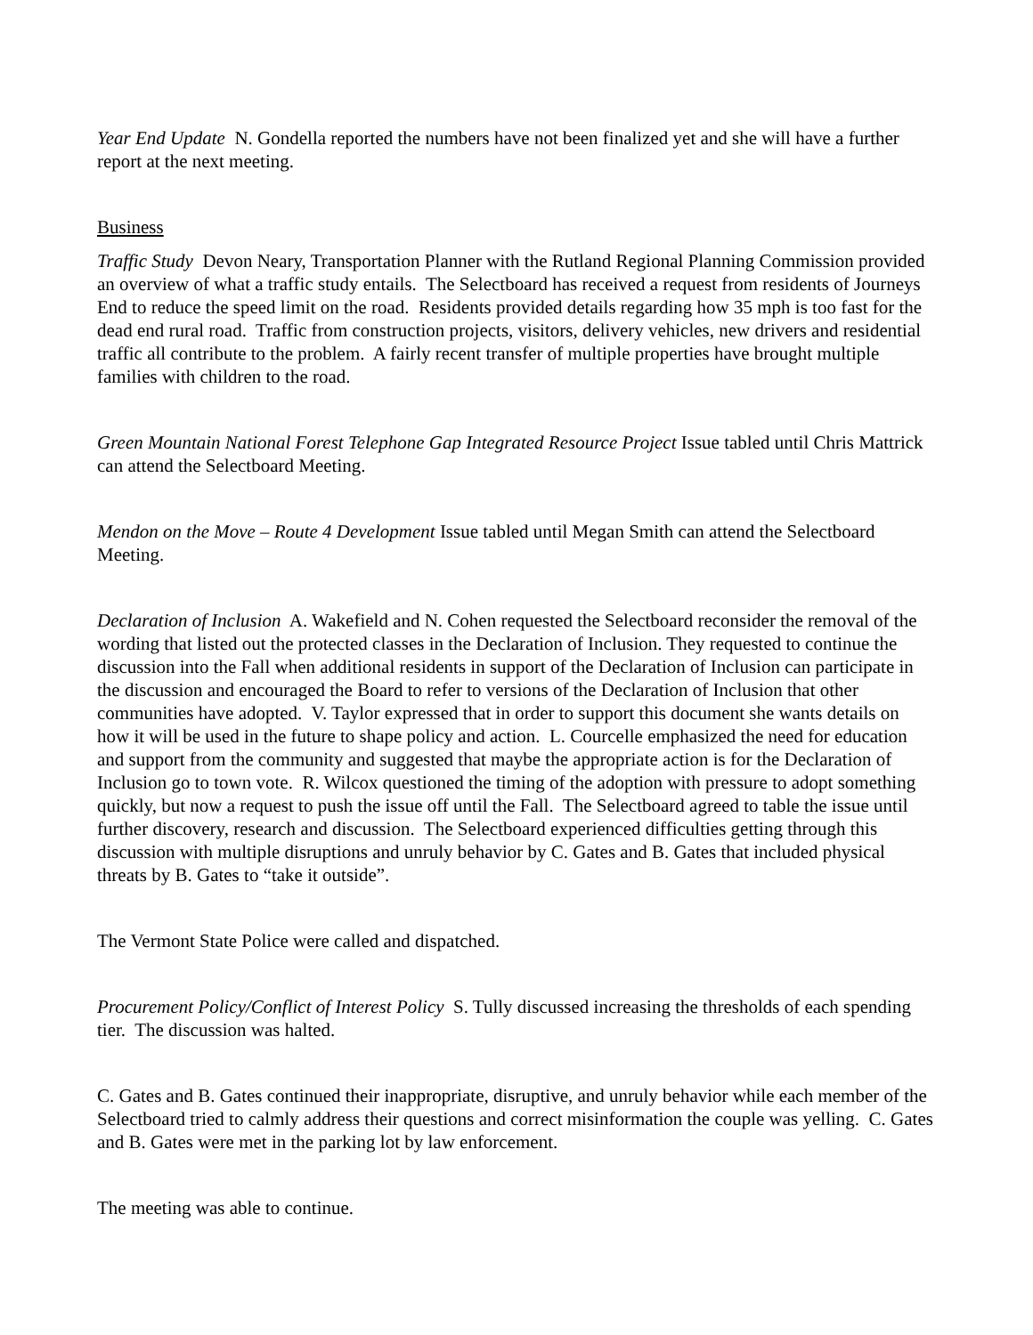Year End Update N. Gondella reported the numbers have not been finalized yet and she will have a further report at the next meeting.
Business
Traffic Study Devon Neary, Transportation Planner with the Rutland Regional Planning Commission provided an overview of what a traffic study entails. The Selectboard has received a request from residents of Journeys End to reduce the speed limit on the road. Residents provided details regarding how 35 mph is too fast for the dead end rural road. Traffic from construction projects, visitors, delivery vehicles, new drivers and residential traffic all contribute to the problem. A fairly recent transfer of multiple properties have brought multiple families with children to the road.
Green Mountain National Forest Telephone Gap Integrated Resource Project Issue tabled until Chris Mattrick can attend the Selectboard Meeting.
Mendon on the Move – Route 4 Development Issue tabled until Megan Smith can attend the Selectboard Meeting.
Declaration of Inclusion A. Wakefield and N. Cohen requested the Selectboard reconsider the removal of the wording that listed out the protected classes in the Declaration of Inclusion. They requested to continue the discussion into the Fall when additional residents in support of the Declaration of Inclusion can participate in the discussion and encouraged the Board to refer to versions of the Declaration of Inclusion that other communities have adopted. V. Taylor expressed that in order to support this document she wants details on how it will be used in the future to shape policy and action. L. Courcelle emphasized the need for education and support from the community and suggested that maybe the appropriate action is for the Declaration of Inclusion go to town vote. R. Wilcox questioned the timing of the adoption with pressure to adopt something quickly, but now a request to push the issue off until the Fall. The Selectboard agreed to table the issue until further discovery, research and discussion. The Selectboard experienced difficulties getting through this discussion with multiple disruptions and unruly behavior by C. Gates and B. Gates that included physical threats by B. Gates to “take it outside”.
The Vermont State Police were called and dispatched.
Procurement Policy/Conflict of Interest Policy S. Tully discussed increasing the thresholds of each spending tier. The discussion was halted.
C. Gates and B. Gates continued their inappropriate, disruptive, and unruly behavior while each member of the Selectboard tried to calmly address their questions and correct misinformation the couple was yelling. C. Gates and B. Gates were met in the parking lot by law enforcement.
The meeting was able to continue.